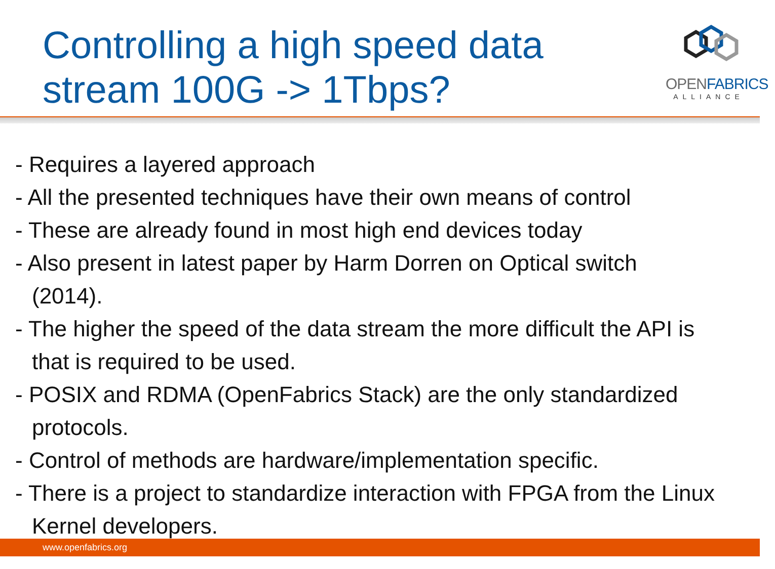Controlling a high speed data
stream 100G -> 1Tbps?
OPENFABRICS
ALLIANCE
- Requires a layered approach
- All the presented techniques have their own means of control
- These are already found in most high end devices today
- Also present in latest paper by Harm Dorren on Optical switch
(2014).
- The higher the speed of the data stream the more difficult the API is
that is required to be used.
- POSIX and RDMA (OpenFabrics Stack) are the only standardized
protocols.
- Control of methods are hardware/implementation specific.
- There is a project to standardize interaction with FPGA from the Linux
Kernel developers.
www.openfabrics.org